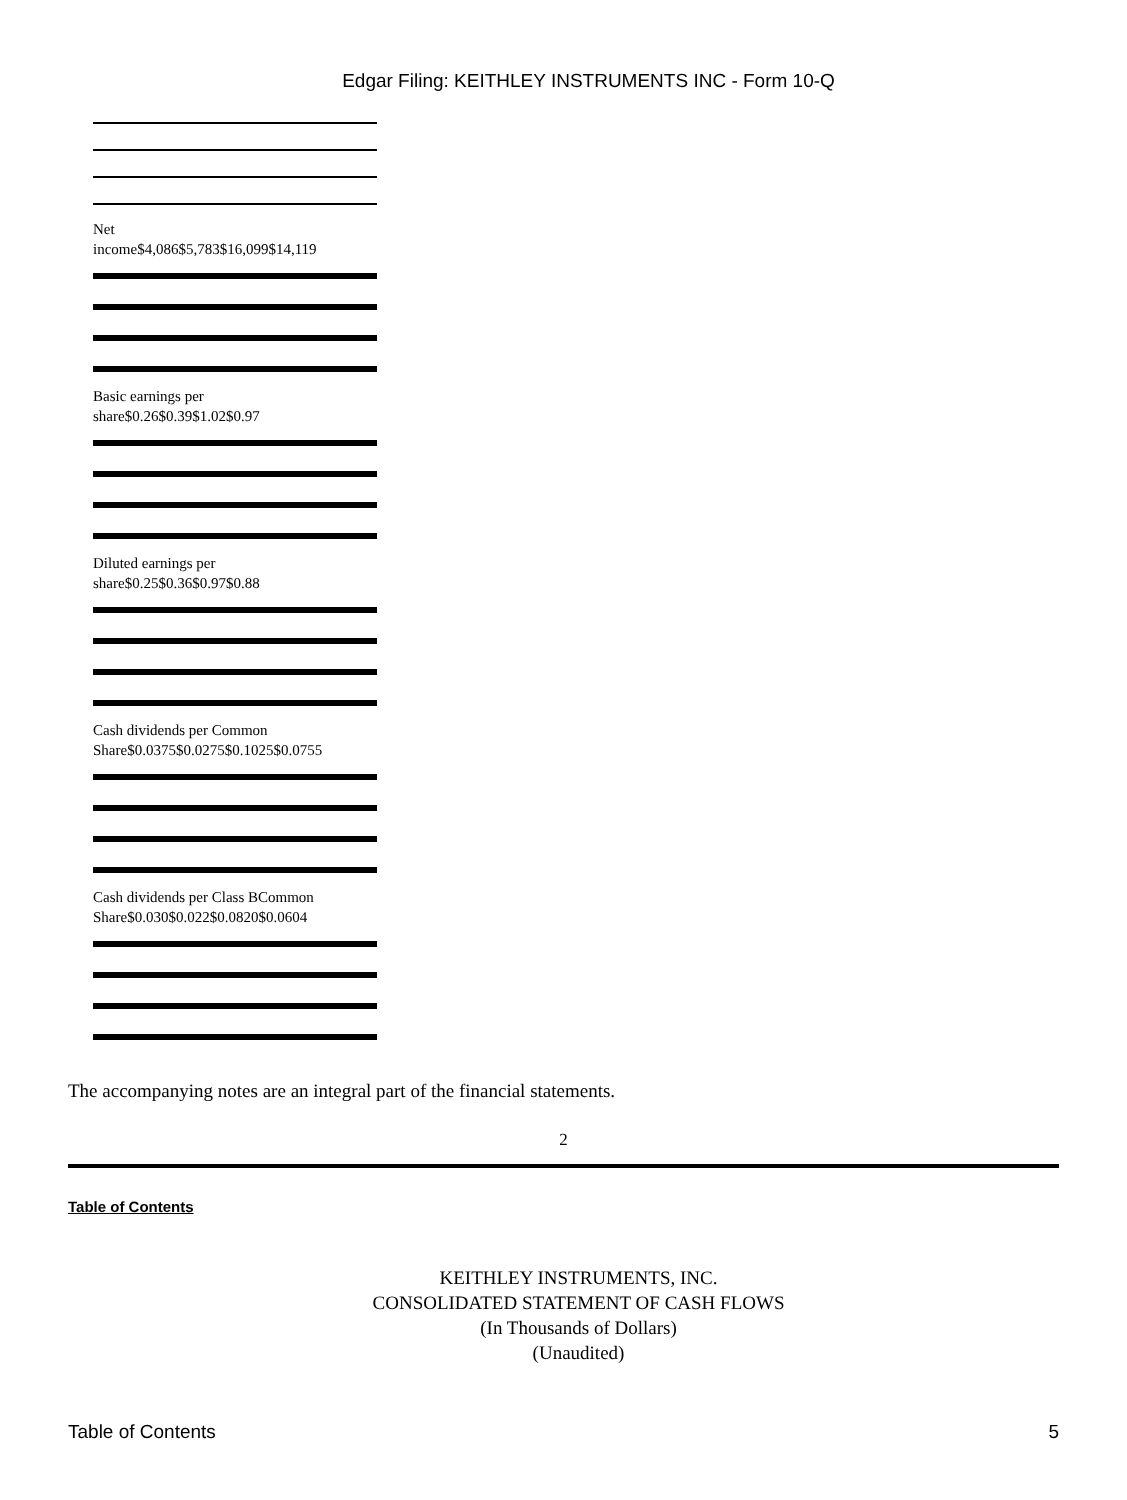Edgar Filing: KEITHLEY INSTRUMENTS INC - Form 10-Q
Net
income$4,086$5,783$16,099$14,119
Basic earnings per
share$0.26$0.39$1.02$0.97
Diluted earnings per
share$0.25$0.36$0.97$0.88
Cash dividends per Common
Share$0.0375$0.0275$0.1025$0.0755
Cash dividends per Class BCommon
Share$0.030$0.022$0.0820$0.0604
The accompanying notes are an integral part of the financial statements.
2
Table of Contents
KEITHLEY INSTRUMENTS, INC.
CONSOLIDATED STATEMENT OF CASH FLOWS
(In Thousands of Dollars)
(Unaudited)
Table of Contents 5